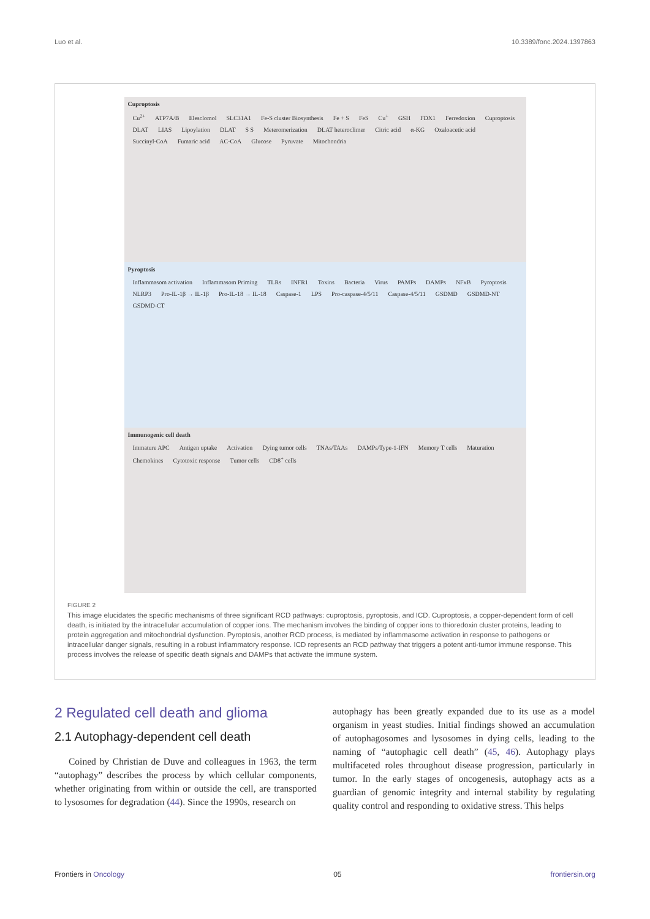Luo et al. 10.3389/fonc.2024.1397863
Cuproptosis
Cu<sup>2+</sup> ATP7A/B Elesclomol SLC31A1 Fe-S cluster Biosynthesis Fe + S FeS Cu<sup>+</sup> GSH FDX1 Ferredoxion Cuproptosis DLAT LIAS Lipoylation DLAT S S Meteromerization DLAT heteroclimer Citric acid α-KG Oxaloacetic acid Succinyl-CoA Fumaric acid AC-CoA Glucose Pyruvate Mitochondria
Pyroptosis
Inflammasom activation Inflammasom Priming TLRs INFR1 Toxins Bacteria Virus PAMPs DAMPs NFκB Pyroptosis NLRP3 Pro-IL-1β → IL-1β Pro-IL-18 → IL-18 Caspase-1 LPS Pro-caspase-4/5/11 Caspase-4/5/11 GSDMD GSDMD-NT GSDMD-CT
Immunogenic cell death
Immature APC Antigen uptake Activation Dying tumor cells TNAs/TAAs DAMPs/Type-1-IFN Memory T cells Maturation Chemokines Cytotoxic response Tumor cells CD8<sup>+</sup> cells
FIGURE 2
This image elucidates the specific mechanisms of three significant RCD pathways: cuproptosis, pyroptosis, and ICD. Cuproptosis, a copper-dependent form of cell death, is initiated by the intracellular accumulation of copper ions. The mechanism involves the binding of copper ions to thioredoxin cluster proteins, leading to protein aggregation and mitochondrial dysfunction. Pyroptosis, another RCD process, is mediated by inflammasome activation in response to pathogens or intracellular danger signals, resulting in a robust inflammatory response. ICD represents an RCD pathway that triggers a potent anti-tumor immune response. This process involves the release of specific death signals and DAMPs that activate the immune system.
2 Regulated cell death and glioma
2.1 Autophagy-dependent cell death
Coined by Christian de Duve and colleagues in 1963, the term “autophagy” describes the process by which cellular components, whether originating from within or outside the cell, are transported to lysosomes for degradation (44). Since the 1990s, research on
autophagy has been greatly expanded due to its use as a model organism in yeast studies. Initial findings showed an accumulation of autophagosomes and lysosomes in dying cells, leading to the naming of “autophagic cell death” (45, 46). Autophagy plays multifaceted roles throughout disease progression, particularly in tumor. In the early stages of oncogenesis, autophagy acts as a guardian of genomic integrity and internal stability by regulating quality control and responding to oxidative stress. This helps
Frontiers in Oncology 05 frontiersin.org